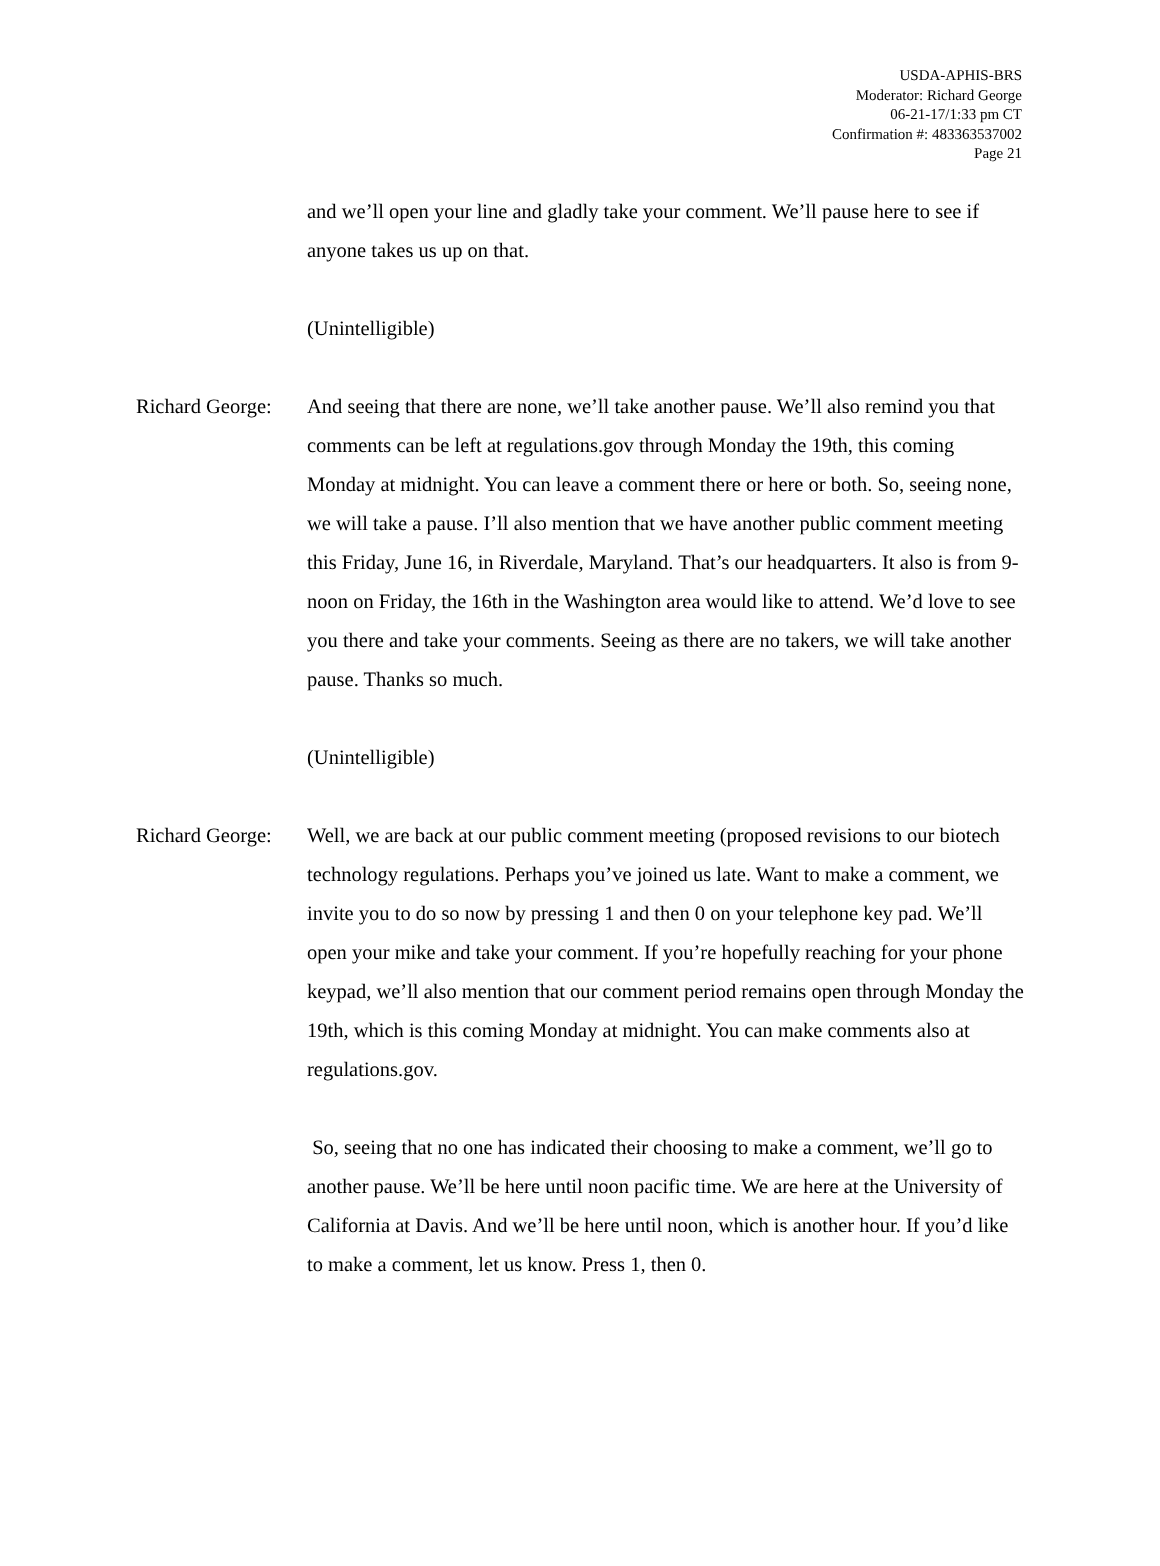USDA-APHIS-BRS
Moderator: Richard George
06-21-17/1:33 pm CT
Confirmation #: 483363537002
Page 21
and we’ll open your line and gladly take your comment. We’ll pause here to see if anyone takes us up on that.
(Unintelligible)
Richard George:
And seeing that there are none, we’ll take another pause. We’ll also remind you that comments can be left at regulations.gov through Monday the 19th, this coming Monday at midnight. You can leave a comment there or here or both. So, seeing none, we will take a pause. I’ll also mention that we have another public comment meeting this Friday, June 16, in Riverdale, Maryland. That’s our headquarters. It also is from 9-noon on Friday, the 16th in the Washington area would like to attend. We’d love to see you there and take your comments. Seeing as there are no takers, we will take another pause. Thanks so much.
(Unintelligible)
Richard George:
Well, we are back at our public comment meeting (proposed revisions to our biotech technology regulations. Perhaps you’ve joined us late. Want to make a comment, we invite you to do so now by pressing 1 and then 0 on your telephone key pad. We’ll open your mike and take your comment. If you’re hopefully reaching for your phone keypad, we’ll also mention that our comment period remains open through Monday the 19th, which is this coming Monday at midnight. You can make comments also at regulations.gov.
So, seeing that no one has indicated their choosing to make a comment, we’ll go to another pause. We’ll be here until noon pacific time. We are here at the University of California at Davis. And we’ll be here until noon, which is another hour. If you’d like to make a comment, let us know. Press 1, then 0.